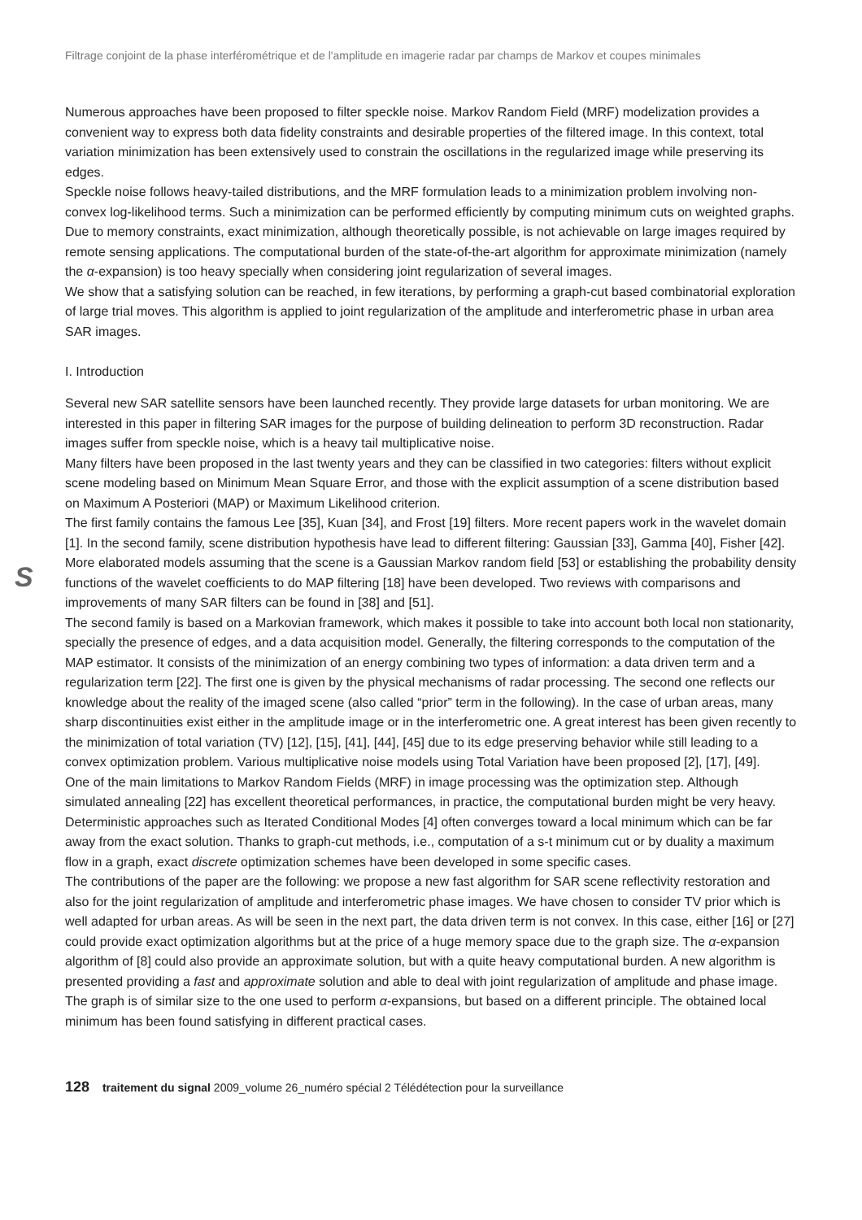Filtrage conjoint de la phase interférométrique et de l'amplitude en imagerie radar par champs de Markov et coupes minimales
Numerous approaches have been proposed to filter speckle noise. Markov Random Field (MRF) modelization provides a convenient way to express both data fidelity constraints and desirable properties of the filtered image. In this context, total variation minimization has been extensively used to constrain the oscillations in the regularized image while preserving its edges.
Speckle noise follows heavy-tailed distributions, and the MRF formulation leads to a minimization problem involving non-convex log-likelihood terms. Such a minimization can be performed efficiently by computing minimum cuts on weighted graphs. Due to memory constraints, exact minimization, although theoretically possible, is not achievable on large images required by remote sensing applications. The computational burden of the state-of-the-art algorithm for approximate minimization (namely the α-expansion) is too heavy specially when considering joint regularization of several images.
We show that a satisfying solution can be reached, in few iterations, by performing a graph-cut based combinatorial exploration of large trial moves. This algorithm is applied to joint regularization of the amplitude and interferometric phase in urban area SAR images.
I. Introduction
S
Several new SAR satellite sensors have been launched recently. They provide large datasets for urban monitoring. We are interested in this paper in filtering SAR images for the purpose of building delineation to perform 3D reconstruction. Radar images suffer from speckle noise, which is a heavy tail multiplicative noise.
Many filters have been proposed in the last twenty years and they can be classified in two categories: filters without explicit scene modeling based on Minimum Mean Square Error, and those with the explicit assumption of a scene distribution based on Maximum A Posteriori (MAP) or Maximum Likelihood criterion.
The first family contains the famous Lee [35], Kuan [34], and Frost [19] filters. More recent papers work in the wavelet domain [1]. In the second family, scene distribution hypothesis have lead to different filtering: Gaussian [33], Gamma [40], Fisher [42]. More elaborated models assuming that the scene is a Gaussian Markov random field [53] or establishing the probability density functions of the wavelet coefficients to do MAP filtering [18] have been developed. Two reviews with comparisons and improvements of many SAR filters can be found in [38] and [51].
The second family is based on a Markovian framework, which makes it possible to take into account both local non stationarity, specially the presence of edges, and a data acquisition model. Generally, the filtering corresponds to the computation of the MAP estimator. It consists of the minimization of an energy combining two types of information: a data driven term and a regularization term [22]. The first one is given by the physical mechanisms of radar processing. The second one reflects our knowledge about the reality of the imaged scene (also called “prior” term in the following). In the case of urban areas, many sharp discontinuities exist either in the amplitude image or in the interferometric one. A great interest has been given recently to the minimization of total variation (TV) [12], [15], [41], [44], [45] due to its edge preserving behavior while still leading to a convex optimization problem. Various multiplicative noise models using Total Variation have been proposed [2], [17], [49].
One of the main limitations to Markov Random Fields (MRF) in image processing was the optimization step. Although simulated annealing [22] has excellent theoretical performances, in practice, the computational burden might be very heavy. Deterministic approaches such as Iterated Conditional Modes [4] often converges toward a local minimum which can be far away from the exact solution. Thanks to graph-cut methods, i.e., computation of a s-t minimum cut or by duality a maximum flow in a graph, exact discrete optimization schemes have been developed in some specific cases.
The contributions of the paper are the following: we propose a new fast algorithm for SAR scene reflectivity restoration and also for the joint regularization of amplitude and interferometric phase images. We have chosen to consider TV prior which is well adapted for urban areas. As will be seen in the next part, the data driven term is not convex. In this case, either [16] or [27] could provide exact optimization algorithms but at the price of a huge memory space due to the graph size. The α-expansion algorithm of [8] could also provide an approximate solution, but with a quite heavy computational burden. A new algorithm is presented providing a fast and approximate solution and able to deal with joint regularization of amplitude and phase image. The graph is of similar size to the one used to perform α-expansions, but based on a different principle. The obtained local minimum has been found satisfying in different practical cases.
128 traitement du signal 2009_volume 26_numéro spécial 2 Télédétection pour la surveillance